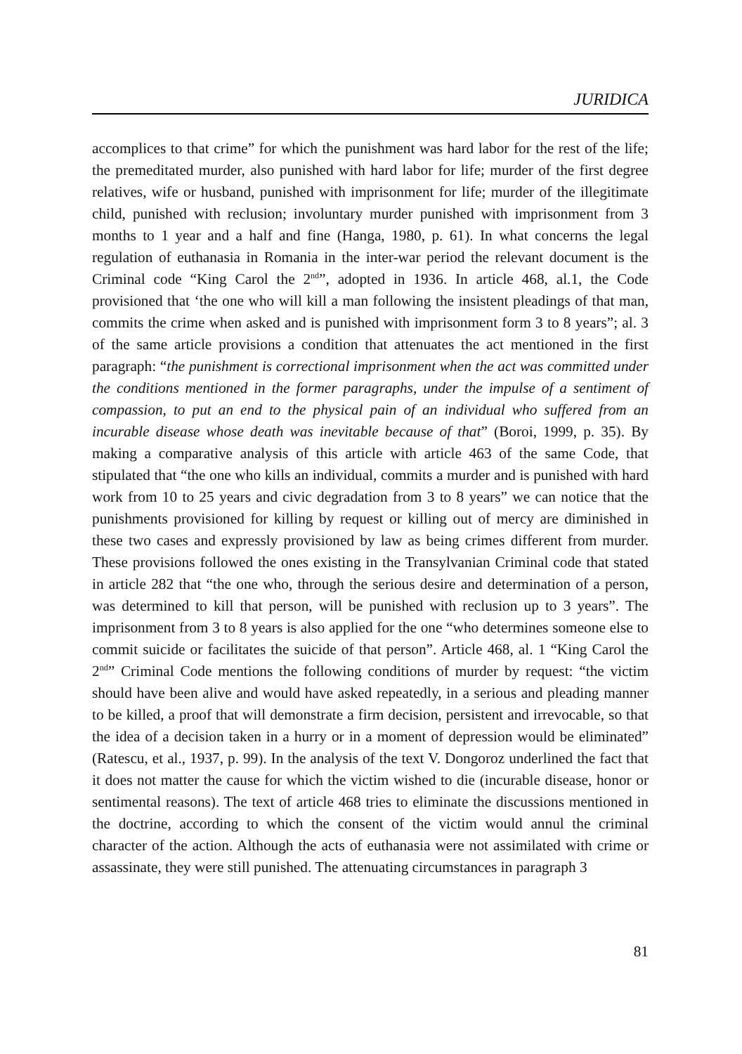JURIDICA
accomplices to that crime” for which the punishment was hard labor for the rest of the life; the premeditated murder, also punished with hard labor for life; murder of the first degree relatives, wife or husband, punished with imprisonment for life; murder of the illegitimate child, punished with reclusion; involuntary murder punished with imprisonment from 3 months to 1 year and a half and fine (Hanga, 1980, p. 61). In what concerns the legal regulation of euthanasia in Romania in the inter-war period the relevant document is the Criminal code “King Carol the 2<sup>nd</sup>”, adopted in 1936. In article 468, al.1, the Code provisioned that ‘the one who will kill a man following the insistent pleadings of that man, commits the crime when asked and is punished with imprisonment form 3 to 8 years”; al. 3 of the same article provisions a condition that attenuates the act mentioned in the first paragraph: “the punishment is correctional imprisonment when the act was committed under the conditions mentioned in the former paragraphs, under the impulse of a sentiment of compassion, to put an end to the physical pain of an individual who suffered from an incurable disease whose death was inevitable because of that” (Boroi, 1999, p. 35). By making a comparative analysis of this article with article 463 of the same Code, that stipulated that “the one who kills an individual, commits a murder and is punished with hard work from 10 to 25 years and civic degradation from 3 to 8 years” we can notice that the punishments provisioned for killing by request or killing out of mercy are diminished in these two cases and expressly provisioned by law as being crimes different from murder. These provisions followed the ones existing in the Transylvanian Criminal code that stated in article 282 that “the one who, through the serious desire and determination of a person, was determined to kill that person, will be punished with reclusion up to 3 years”. The imprisonment from 3 to 8 years is also applied for the one “who determines someone else to commit suicide or facilitates the suicide of that person”. Article 468, al. 1 “King Carol the 2<sup>nd</sup>” Criminal Code mentions the following conditions of murder by request: “the victim should have been alive and would have asked repeatedly, in a serious and pleading manner to be killed, a proof that will demonstrate a firm decision, persistent and irrevocable, so that the idea of a decision taken in a hurry or in a moment of depression would be eliminated” (Ratescu, et al., 1937, p. 99). In the analysis of the text V. Dongoroz underlined the fact that it does not matter the cause for which the victim wished to die (incurable disease, honor or sentimental reasons). The text of article 468 tries to eliminate the discussions mentioned in the doctrine, according to which the consent of the victim would annul the criminal character of the action. Although the acts of euthanasia were not assimilated with crime or assassinate, they were still punished. The attenuating circumstances in paragraph 3
81